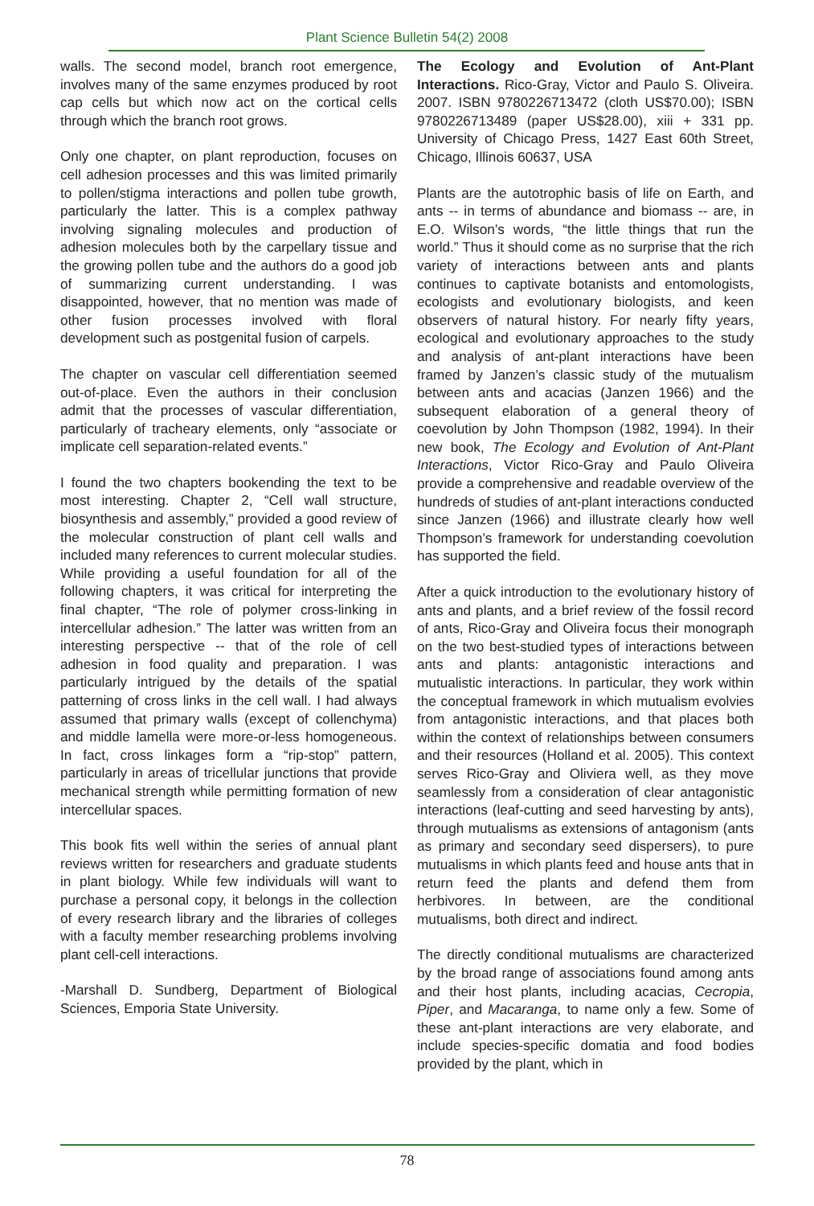Plant Science Bulletin 54(2) 2008
walls. The second model, branch root emergence, involves many of the same enzymes produced by root cap cells but which now act on the cortical cells through which the branch root grows.
Only one chapter, on plant reproduction, focuses on cell adhesion processes and this was limited primarily to pollen/stigma interactions and pollen tube growth, particularly the latter. This is a complex pathway involving signaling molecules and production of adhesion molecules both by the carpellary tissue and the growing pollen tube and the authors do a good job of summarizing current understanding. I was disappointed, however, that no mention was made of other fusion processes involved with floral development such as postgenital fusion of carpels.
The chapter on vascular cell differentiation seemed out-of-place. Even the authors in their conclusion admit that the processes of vascular differentiation, particularly of tracheary elements, only “associate or implicate cell separation-related events.”
I found the two chapters bookending the text to be most interesting. Chapter 2, “Cell wall structure, biosynthesis and assembly,” provided a good review of the molecular construction of plant cell walls and included many references to current molecular studies. While providing a useful foundation for all of the following chapters, it was critical for interpreting the final chapter, “The role of polymer cross-linking in intercellular adhesion.” The latter was written from an interesting perspective -- that of the role of cell adhesion in food quality and preparation. I was particularly intrigued by the details of the spatial patterning of cross links in the cell wall. I had always assumed that primary walls (except of collenchyma) and middle lamella were more-or-less homogeneous. In fact, cross linkages form a “rip-stop” pattern, particularly in areas of tricellular junctions that provide mechanical strength while permitting formation of new intercellular spaces.
This book fits well within the series of annual plant reviews written for researchers and graduate students in plant biology. While few individuals will want to purchase a personal copy, it belongs in the collection of every research library and the libraries of colleges with a faculty member researching problems involving plant cell-cell interactions.
-Marshall D. Sundberg, Department of Biological Sciences, Emporia State University.
The Ecology and Evolution of Ant-Plant Interactions. Rico-Gray, Victor and Paulo S. Oliveira. 2007. ISBN 9780226713472 (cloth US$70.00); ISBN 9780226713489 (paper US$28.00), xiii + 331 pp. University of Chicago Press, 1427 East 60th Street, Chicago, Illinois 60637, USA
Plants are the autotrophic basis of life on Earth, and ants -- in terms of abundance and biomass -- are, in E.O. Wilson’s words, “the little things that run the world.” Thus it should come as no surprise that the rich variety of interactions between ants and plants continues to captivate botanists and entomologists, ecologists and evolutionary biologists, and keen observers of natural history. For nearly fifty years, ecological and evolutionary approaches to the study and analysis of ant-plant interactions have been framed by Janzen’s classic study of the mutualism between ants and acacias (Janzen 1966) and the subsequent elaboration of a general theory of coevolution by John Thompson (1982, 1994). In their new book, The Ecology and Evolution of Ant-Plant Interactions, Victor Rico-Gray and Paulo Oliveira provide a comprehensive and readable overview of the hundreds of studies of ant-plant interactions conducted since Janzen (1966) and illustrate clearly how well Thompson’s framework for understanding coevolution has supported the field.
After a quick introduction to the evolutionary history of ants and plants, and a brief review of the fossil record of ants, Rico-Gray and Oliveira focus their monograph on the two best-studied types of interactions between ants and plants: antagonistic interactions and mutualistic interactions. In particular, they work within the conceptual framework in which mutualism evolvies from antagonistic interactions, and that places both within the context of relationships between consumers and their resources (Holland et al. 2005). This context serves Rico-Gray and Oliviera well, as they move seamlessly from a consideration of clear antagonistic interactions (leaf-cutting and seed harvesting by ants), through mutualisms as extensions of antagonism (ants as primary and secondary seed dispersers), to pure mutualisms in which plants feed and house ants that in return feed the plants and defend them from herbivores. In between, are the conditional mutualisms, both direct and indirect.
The directly conditional mutualisms are characterized by the broad range of associations found among ants and their host plants, including acacias, Cecropia, Piper, and Macaranga, to name only a few. Some of these ant-plant interactions are very elaborate, and include species-specific domatia and food bodies provided by the plant, which in
78